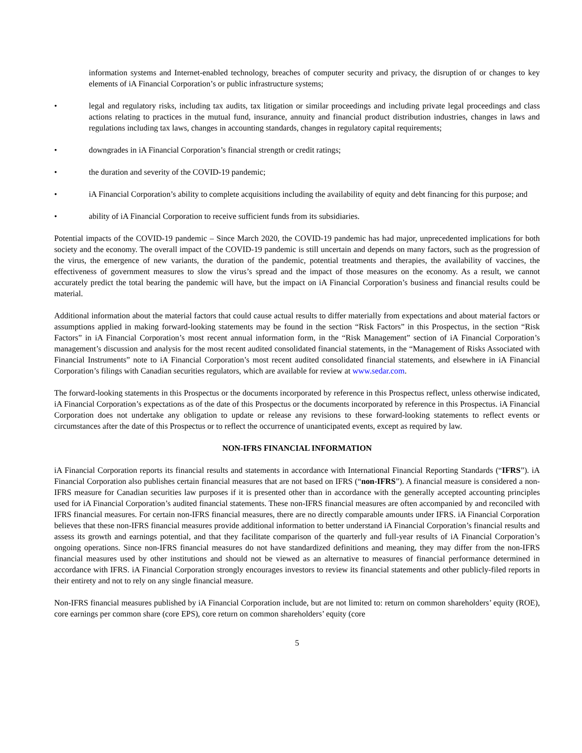information systems and Internet-enabled technology, breaches of computer security and privacy, the disruption of or changes to key elements of iA Financial Corporation’s or public infrastructure systems;
• legal and regulatory risks, including tax audits, tax litigation or similar proceedings and including private legal proceedings and class actions relating to practices in the mutual fund, insurance, annuity and financial product distribution industries, changes in laws and regulations including tax laws, changes in accounting standards, changes in regulatory capital requirements;
• downgrades in iA Financial Corporation’s financial strength or credit ratings;
• the duration and severity of the COVID-19 pandemic;
• iA Financial Corporation’s ability to complete acquisitions including the availability of equity and debt financing for this purpose; and
• ability of iA Financial Corporation to receive sufficient funds from its subsidiaries.
Potential impacts of the COVID-19 pandemic – Since March 2020, the COVID-19 pandemic has had major, unprecedented implications for both society and the economy. The overall impact of the COVID-19 pandemic is still uncertain and depends on many factors, such as the progression of the virus, the emergence of new variants, the duration of the pandemic, potential treatments and therapies, the availability of vaccines, the effectiveness of government measures to slow the virus’s spread and the impact of those measures on the economy. As a result, we cannot accurately predict the total bearing the pandemic will have, but the impact on iA Financial Corporation’s business and financial results could be material.
Additional information about the material factors that could cause actual results to differ materially from expectations and about material factors or assumptions applied in making forward-looking statements may be found in the section “Risk Factors” in this Prospectus, in the section “Risk Factors” in iA Financial Corporation’s most recent annual information form, in the “Risk Management” section of iA Financial Corporation’s management’s discussion and analysis for the most recent audited consolidated financial statements, in the “Management of Risks Associated with Financial Instruments” note to iA Financial Corporation’s most recent audited consolidated financial statements, and elsewhere in iA Financial Corporation’s filings with Canadian securities regulators, which are available for review at www.sedar.com.
The forward-looking statements in this Prospectus or the documents incorporated by reference in this Prospectus reflect, unless otherwise indicated, iA Financial Corporation’s expectations as of the date of this Prospectus or the documents incorporated by reference in this Prospectus. iA Financial Corporation does not undertake any obligation to update or release any revisions to these forward-looking statements to reflect events or circumstances after the date of this Prospectus or to reflect the occurrence of unanticipated events, except as required by law.
NON-IFRS FINANCIAL INFORMATION
iA Financial Corporation reports its financial results and statements in accordance with International Financial Reporting Standards (“IFRS”). iA Financial Corporation also publishes certain financial measures that are not based on IFRS (“non-IFRS”). A financial measure is considered a non-IFRS measure for Canadian securities law purposes if it is presented other than in accordance with the generally accepted accounting principles used for iA Financial Corporation’s audited financial statements. These non-IFRS financial measures are often accompanied by and reconciled with IFRS financial measures. For certain non-IFRS financial measures, there are no directly comparable amounts under IFRS. iA Financial Corporation believes that these non-IFRS financial measures provide additional information to better understand iA Financial Corporation’s financial results and assess its growth and earnings potential, and that they facilitate comparison of the quarterly and full-year results of iA Financial Corporation’s ongoing operations. Since non-IFRS financial measures do not have standardized definitions and meaning, they may differ from the non-IFRS financial measures used by other institutions and should not be viewed as an alternative to measures of financial performance determined in accordance with IFRS. iA Financial Corporation strongly encourages investors to review its financial statements and other publicly-filed reports in their entirety and not to rely on any single financial measure.
Non-IFRS financial measures published by iA Financial Corporation include, but are not limited to: return on common shareholders’ equity (ROE), core earnings per common share (core EPS), core return on common shareholders’ equity (core
5